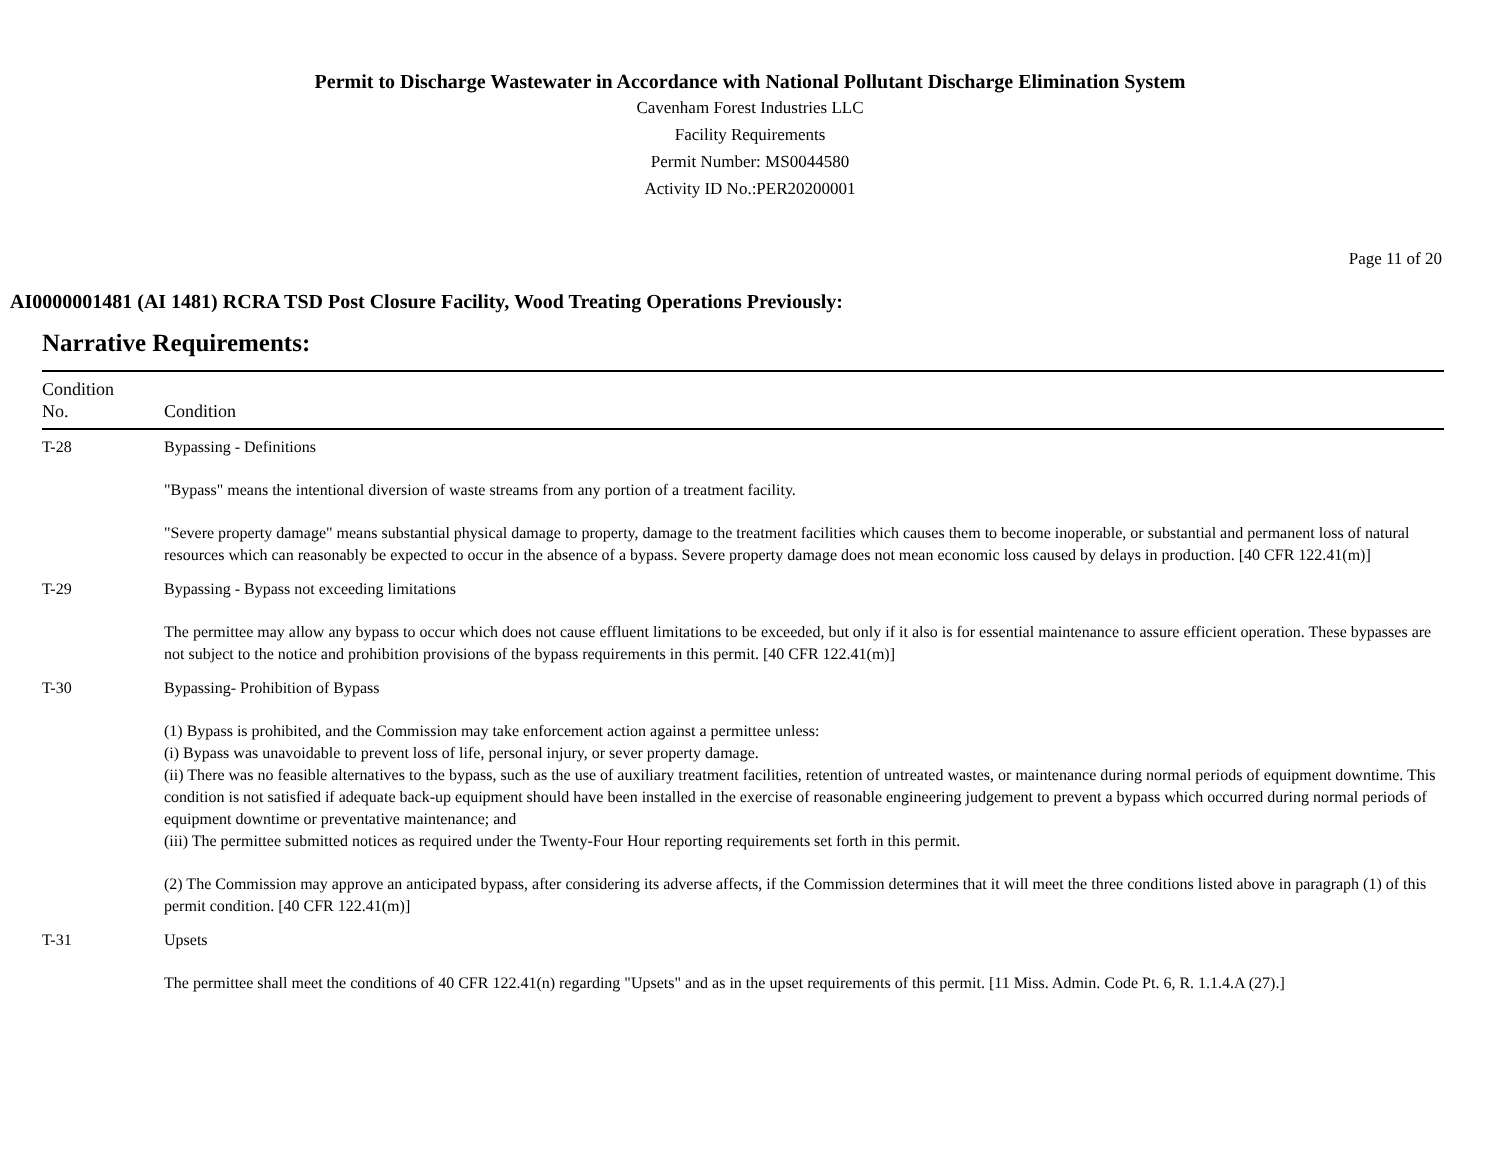Permit to Discharge Wastewater in Accordance with National Pollutant Discharge Elimination System
Cavenham Forest Industries LLC
Facility Requirements
Permit Number: MS0044580
Activity ID No.:PER20200001
Page 11 of 20
AI0000001481 (AI 1481) RCRA TSD Post Closure Facility, Wood Treating Operations Previously:
Narrative Requirements:
| Condition No. | Condition |
| --- | --- |
| T-28 | Bypassing - Definitions "Bypass" means the intentional diversion of waste streams from any portion of a treatment facility. "Severe property damage" means substantial physical damage to property, damage to the treatment facilities which causes them to become inoperable, or substantial and permanent loss of natural resources which can reasonably be expected to occur in the absence of a bypass. Severe property damage does not mean economic loss caused by delays in production. [40 CFR 122.41(m)] |
| T-29 | Bypassing - Bypass not exceeding limitations The permittee may allow any bypass to occur which does not cause effluent limitations to be exceeded, but only if it also is for essential maintenance to assure efficient operation. These bypasses are not subject to the notice and prohibition provisions of the bypass requirements in this permit. [40 CFR 122.41(m)] |
| T-30 | Bypassing- Prohibition of Bypass (1) Bypass is prohibited, and the Commission may take enforcement action against a permittee unless: (i) Bypass was unavoidable to prevent loss of life, personal injury, or sever property damage. (ii) There was no feasible alternatives to the bypass, such as the use of auxiliary treatment facilities, retention of untreated wastes, or maintenance during normal periods of equipment downtime. This condition is not satisfied if adequate back-up equipment should have been installed in the exercise of reasonable engineering judgement to prevent a bypass which occurred during normal periods of equipment downtime or preventative maintenance; and (iii) The permittee submitted notices as required under the Twenty-Four Hour reporting requirements set forth in this permit. (2) The Commission may approve an anticipated bypass, after considering its adverse affects, if the Commission determines that it will meet the three conditions listed above in paragraph (1) of this permit condition. [40 CFR 122.41(m)] |
| T-31 | Upsets The permittee shall meet the conditions of 40 CFR 122.41(n) regarding "Upsets" and as in the upset requirements of this permit. [11 Miss. Admin. Code Pt. 6, R. 1.1.4.A (27).] |